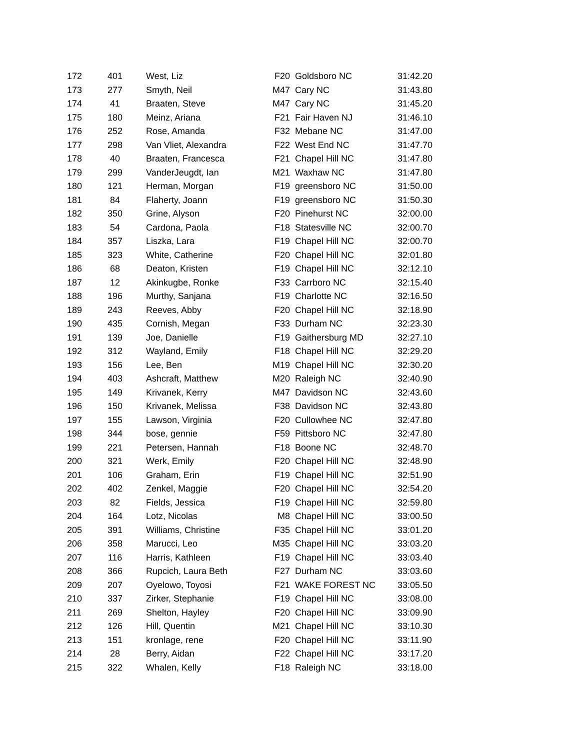| 172 | 401 | | West, Liz | F20 | Goldsboro NC | 31:42.20 |
| 173 | 277 | | Smyth, Neil | M47 | Cary NC | 31:43.80 |
| 174 | 41 | | Braaten, Steve | M47 | Cary NC | 31:45.20 |
| 175 | 180 | | Meinz, Ariana | F21 | Fair Haven NJ | 31:46.10 |
| 176 | 252 | | Rose, Amanda | F32 | Mebane NC | 31:47.00 |
| 177 | 298 | | Van Vliet, Alexandra | F22 | West End NC | 31:47.70 |
| 178 | 40 | | Braaten, Francesca | F21 | Chapel Hill NC | 31:47.80 |
| 179 | 299 | | VanderJeugdt, Ian | M21 | Waxhaw NC | 31:47.80 |
| 180 | 121 | | Herman, Morgan | F19 | greensboro NC | 31:50.00 |
| 181 | 84 | | Flaherty, Joann | F19 | greensboro NC | 31:50.30 |
| 182 | 350 | | Grine, Alyson | F20 | Pinehurst NC | 32:00.00 |
| 183 | 54 | | Cardona, Paola | F18 | Statesville NC | 32:00.70 |
| 184 | 357 | | Liszka, Lara | F19 | Chapel Hill NC | 32:00.70 |
| 185 | 323 | | White, Catherine | F20 | Chapel Hill NC | 32:01.80 |
| 186 | 68 | | Deaton, Kristen | F19 | Chapel Hill NC | 32:12.10 |
| 187 | 12 | | Akinkugbe, Ronke | F33 | Carrboro NC | 32:15.40 |
| 188 | 196 | | Murthy, Sanjana | F19 | Charlotte NC | 32:16.50 |
| 189 | 243 | | Reeves, Abby | F20 | Chapel Hill NC | 32:18.90 |
| 190 | 435 | | Cornish, Megan | F33 | Durham NC | 32:23.30 |
| 191 | 139 | | Joe, Danielle | F19 | Gaithersburg MD | 32:27.10 |
| 192 | 312 | | Wayland, Emily | F18 | Chapel Hill NC | 32:29.20 |
| 193 | 156 | | Lee, Ben | M19 | Chapel Hill NC | 32:30.20 |
| 194 | 403 | | Ashcraft, Matthew | M20 | Raleigh NC | 32:40.90 |
| 195 | 149 | | Krivanek, Kerry | M47 | Davidson NC | 32:43.60 |
| 196 | 150 | | Krivanek, Melissa | F38 | Davidson NC | 32:43.80 |
| 197 | 155 | | Lawson, Virginia | F20 | Cullowhee NC | 32:47.80 |
| 198 | 344 | | bose, gennie | F59 | Pittsboro NC | 32:47.80 |
| 199 | 221 | | Petersen, Hannah | F18 | Boone NC | 32:48.70 |
| 200 | 321 | | Werk, Emily | F20 | Chapel Hill NC | 32:48.90 |
| 201 | 106 | | Graham, Erin | F19 | Chapel Hill NC | 32:51.90 |
| 202 | 402 | | Zenkel, Maggie | F20 | Chapel Hill NC | 32:54.20 |
| 203 | 82 | | Fields, Jessica | F19 | Chapel Hill NC | 32:59.80 |
| 204 | 164 | | Lotz, Nicolas | M8 | Chapel Hill NC | 33:00.50 |
| 205 | 391 | | Williams, Christine | F35 | Chapel Hill NC | 33:01.20 |
| 206 | 358 | | Marucci, Leo | M35 | Chapel Hill NC | 33:03.20 |
| 207 | 116 | | Harris, Kathleen | F19 | Chapel Hill NC | 33:03.40 |
| 208 | 366 | | Rupcich, Laura Beth | F27 | Durham NC | 33:03.60 |
| 209 | 207 | | Oyelowo, Toyosi | F21 | WAKE FOREST NC | 33:05.50 |
| 210 | 337 | | Zirker, Stephanie | F19 | Chapel Hill NC | 33:08.00 |
| 211 | 269 | | Shelton, Hayley | F20 | Chapel Hill NC | 33:09.90 |
| 212 | 126 | | Hill, Quentin | M21 | Chapel Hill NC | 33:10.30 |
| 213 | 151 | | kronlage, rene | F20 | Chapel Hill NC | 33:11.90 |
| 214 | 28 | | Berry, Aidan | F22 | Chapel Hill NC | 33:17.20 |
| 215 | 322 | | Whalen, Kelly | F18 | Raleigh NC | 33:18.00 |